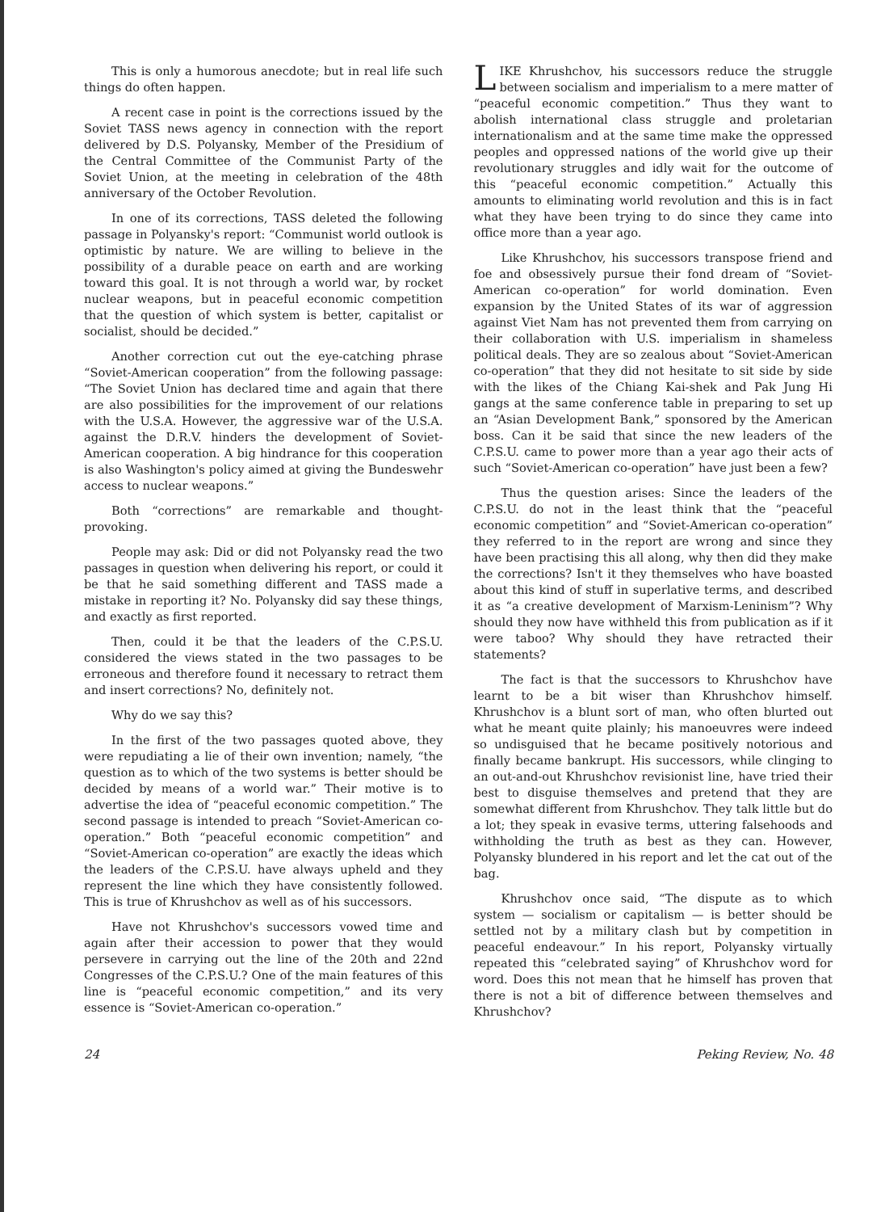This is only a humorous anecdote; but in real life such things do often happen.
A recent case in point is the corrections issued by the Soviet TASS news agency in connection with the report delivered by D.S. Polyansky, Member of the Presidium of the Central Committee of the Communist Party of the Soviet Union, at the meeting in celebration of the 48th anniversary of the October Revolution.
In one of its corrections, TASS deleted the following passage in Polyansky's report: “Communist world outlook is optimistic by nature. We are willing to believe in the possibility of a durable peace on earth and are working toward this goal. It is not through a world war, by rocket nuclear weapons, but in peaceful economic competition that the question of which system is better, capitalist or socialist, should be decided.”
Another correction cut out the eye-catching phrase “Soviet-American cooperation” from the following passage: “The Soviet Union has declared time and again that there are also possibilities for the improvement of our relations with the U.S.A. However, the aggressive war of the U.S.A. against the D.R.V. hinders the development of Soviet-American cooperation. A big hindrance for this cooperation is also Washington's policy aimed at giving the Bundeswehr access to nuclear weapons.”
Both “corrections” are remarkable and thought-provoking.
People may ask: Did or did not Polyansky read the two passages in question when delivering his report, or could it be that he said something different and TASS made a mistake in reporting it? No. Polyansky did say these things, and exactly as first reported.
Then, could it be that the leaders of the C.P.S.U. considered the views stated in the two passages to be erroneous and therefore found it necessary to retract them and insert corrections? No, definitely not.
Why do we say this?
In the first of the two passages quoted above, they were repudiating a lie of their own invention; namely, “the question as to which of the two systems is better should be decided by means of a world war.” Their motive is to advertise the idea of “peaceful economic competition.” The second passage is intended to preach “Soviet-American co-operation.” Both “peaceful economic competition” and “Soviet-American co-operation” are exactly the ideas which the leaders of the C.P.S.U. have always upheld and they represent the line which they have consistently followed. This is true of Khrushchov as well as of his successors.
Have not Khrushchov's successors vowed time and again after their accession to power that they would persevere in carrying out the line of the 20th and 22nd Congresses of the C.P.S.U.? One of the main features of this line is “peaceful economic competition,” and its very essence is “Soviet-American co-operation.”
LIKE Khrushchov, his successors reduce the struggle between socialism and imperialism to a mere matter of “peaceful economic competition.” Thus they want to abolish international class struggle and proletarian internationalism and at the same time make the oppressed peoples and oppressed nations of the world give up their revolutionary struggles and idly wait for the outcome of this “peaceful economic competition.” Actually this amounts to eliminating world revolution and this is in fact what they have been trying to do since they came into office more than a year ago.
Like Khrushchov, his successors transpose friend and foe and obsessively pursue their fond dream of “Soviet-American co-operation” for world domination. Even expansion by the United States of its war of aggression against Viet Nam has not prevented them from carrying on their collaboration with U.S. imperialism in shameless political deals. They are so zealous about “Soviet-American co-operation” that they did not hesitate to sit side by side with the likes of the Chiang Kai-shek and Pak Jung Hi gangs at the same conference table in preparing to set up an “Asian Development Bank,” sponsored by the American boss. Can it be said that since the new leaders of the C.P.S.U. came to power more than a year ago their acts of such “Soviet-American co-operation” have just been a few?
Thus the question arises: Since the leaders of the C.P.S.U. do not in the least think that the “peaceful economic competition” and “Soviet-American co-operation” they referred to in the report are wrong and since they have been practising this all along, why then did they make the corrections? Isn't it they themselves who have boasted about this kind of stuff in superlative terms, and described it as “a creative development of Marxism-Leninism”? Why should they now have withheld this from publication as if it were taboo? Why should they have retracted their statements?
The fact is that the successors to Khrushchov have learnt to be a bit wiser than Khrushchov himself. Khrushchov is a blunt sort of man, who often blurted out what he meant quite plainly; his manoeuvres were indeed so undisguised that he became positively notorious and finally became bankrupt. His successors, while clinging to an out-and-out Khrushchov revisionist line, have tried their best to disguise themselves and pretend that they are somewhat different from Khrushchov. They talk little but do a lot; they speak in evasive terms, uttering falsehoods and withholding the truth as best as they can. However, Polyansky blundered in his report and let the cat out of the bag.
Khrushchov once said, “The dispute as to which system — socialism or capitalism — is better should be settled not by a military clash but by competition in peaceful endeavour.” In his report, Polyansky virtually repeated this “celebrated saying” of Khrushchov word for word. Does this not mean that he himself has proven that there is not a bit of difference between themselves and Khrushchov?
24 Peking Review, No. 48